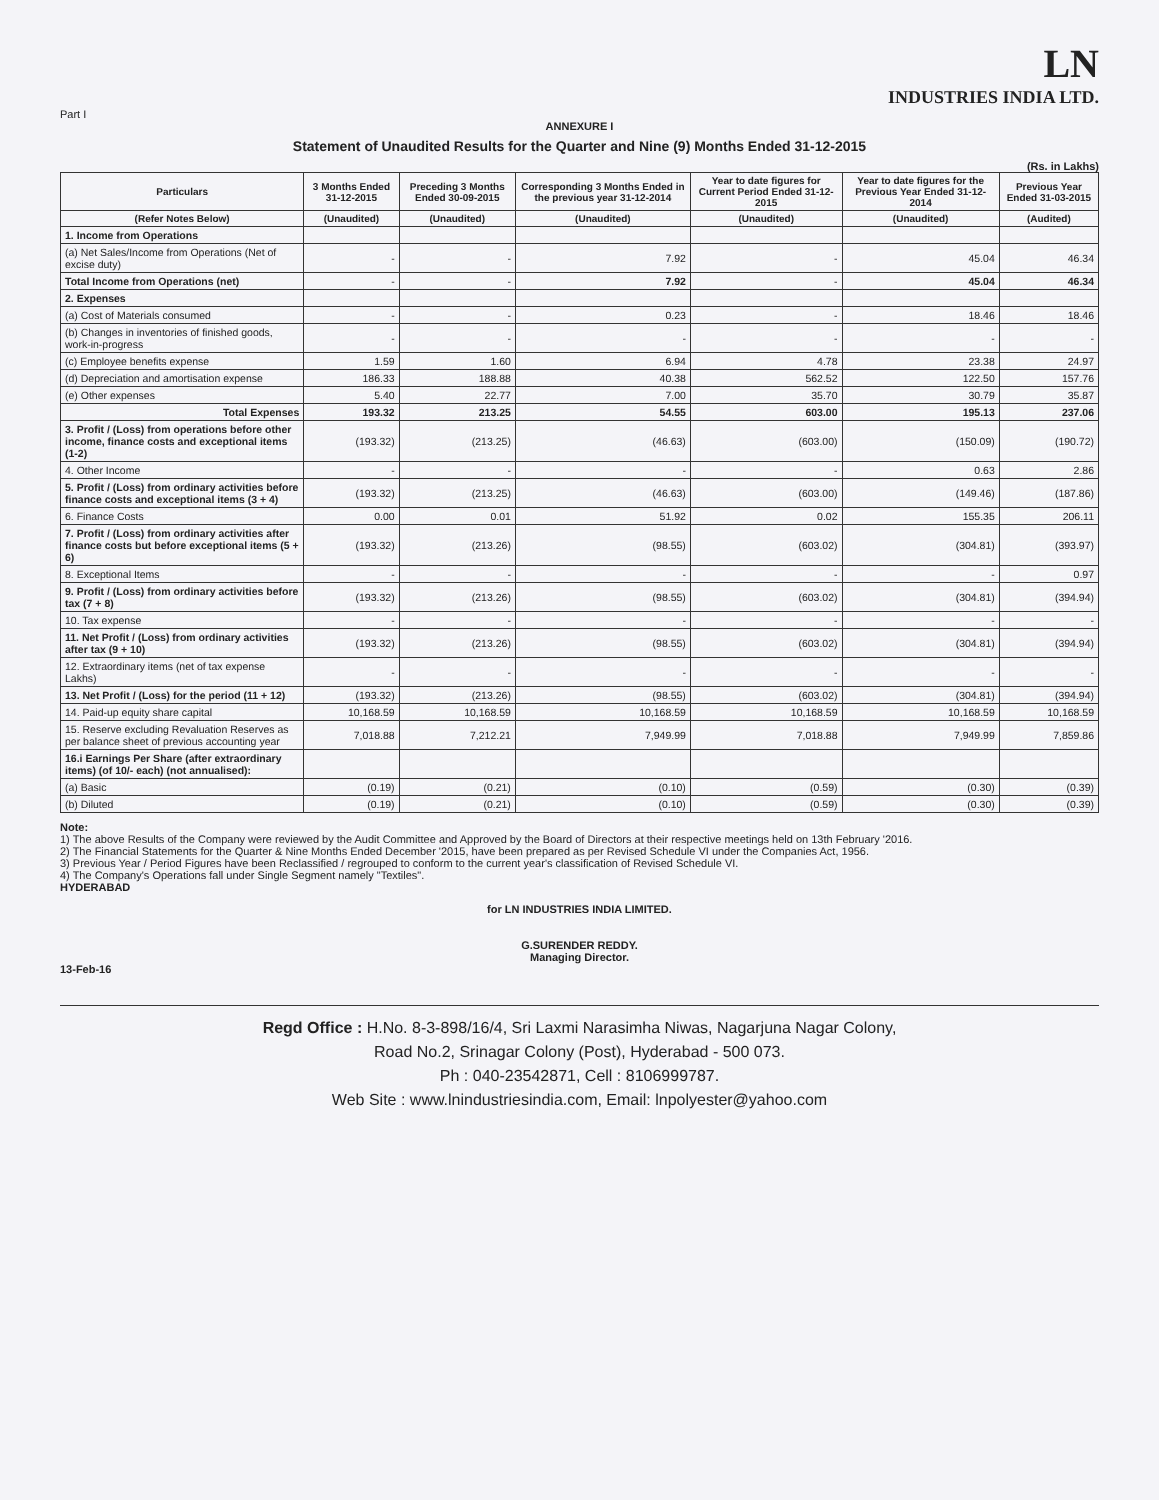LN
INDUSTRIES INDIA LTD.
Part I
ANNEXURE I
Statement of Unaudited Results for the Quarter and Nine (9) Months Ended 31-12-2015
(Rs. in Lakhs)
| Particulars | 3 Months Ended 31-12-2015 | Preceding 3 Months Ended 30-09-2015 | Corresponding 3 Months Ended in the previous year 31-12-2014 | Year to date figures for Current Period Ended 31-12-2015 | Year to date figures for the Previous Year Ended 31-12-2014 | Previous Year Ended 31-03-2015 |
| --- | --- | --- | --- | --- | --- | --- |
| (Refer Notes Below) | (Unaudited) | (Unaudited) | (Unaudited) | (Unaudited) | (Unaudited) | (Audited) |
| 1. Income from Operations | | | | | | |
| (a) Net Sales/Income from Operations (Net of excise duty) | - | - | 7.92 | - | 45.04 | 46.34 |
| Total Income from Operations (net) | - | - | 7.92 | - | 45.04 | 46.34 |
| 2. Expenses | | | | | | |
| (a) Cost of Materials consumed | - | - | 0.23 | - | 18.46 | 18.46 |
| (b) Changes in inventories of finished goods, work-in-progress | - | - | - | - | - | - |
| (c) Employee benefits expense | 1.59 | 1.60 | 6.94 | 4.78 | 23.38 | 24.97 |
| (d) Depreciation and amortisation expense | 186.33 | 188.88 | 40.38 | 562.52 | 122.50 | 157.76 |
| (e) Other expenses | 5.40 | 22.77 | 7.00 | 35.70 | 30.79 | 35.87 |
| Total Expenses | 193.32 | 213.25 | 54.55 | 603.00 | 195.13 | 237.06 |
| 3. Profit / (Loss) from operations before other income, finance costs and exceptional items (1-2) | (193.32) | (213.25) | (46.63) | (603.00) | (150.09) | (190.72) |
| 4. Other Income | - | - | - | - | 0.63 | 2.86 |
| 5. Profit / (Loss) from ordinary activities before finance costs and exceptional items (3 + 4) | (193.32) | (213.25) | (46.63) | (603.00) | (149.46) | (187.86) |
| 6. Finance Costs | 0.00 | 0.01 | 51.92 | 0.02 | 155.35 | 206.11 |
| 7. Profit / (Loss) from ordinary activities after finance costs but before exceptional items (5 + 6) | (193.32) | (213.26) | (98.55) | (603.02) | (304.81) | (393.97) |
| 8. Exceptional Items | - | - | - | - | - | 0.97 |
| 9. Profit / (Loss) from ordinary activities before tax (7 + 8) | (193.32) | (213.26) | (98.55) | (603.02) | (304.81) | (394.94) |
| 10. Tax expense | - | - | - | - | - | - |
| 11. Net Profit / (Loss) from ordinary activities after tax (9 + 10) | (193.32) | (213.26) | (98.55) | (603.02) | (304.81) | (394.94) |
| 12. Extraordinary items (net of tax expense Lakhs) | - | - | - | - | - | - |
| 13. Net Profit / (Loss) for the period (11 + 12) | (193.32) | (213.26) | (98.55) | (603.02) | (304.81) | (394.94) |
| 14. Paid-up equity share capital | 10,168.59 | 10,168.59 | 10,168.59 | 10,168.59 | 10,168.59 | 10,168.59 |
| 15. Reserve excluding Revaluation Reserves as per balance sheet of previous accounting year | 7,018.88 | 7,212.21 | 7,949.99 | 7,018.88 | 7,949.99 | 7,859.86 |
| 16.i Earnings Per Share (after extraordinary items) (of 10/- each) (not annualised): | | | | | | |
| (a) Basic | (0.19) | (0.21) | (0.10) | (0.59) | (0.30) | (0.39) |
| (b) Diluted | (0.19) | (0.21) | (0.10) | (0.59) | (0.30) | (0.39) |
Note:
1) The above Results of the Company were reviewed by the Audit Committee and Approved by the Board of Directors at their respective meetings held on 13th February '2016.
2) The Financial Statements for the Quarter & Nine Months Ended December '2015, have been prepared as per Revised Schedule VI under the Companies Act, 1956.
3) Previous Year / Period Figures have been Reclassified / regrouped to conform to the current year's classification of Revised Schedule VI.
4) The Company's Operations fall under Single Segment namely "Textiles".
HYDERABAD
for LN INDUSTRIES INDIA LIMITED.
G.SURENDER REDDY.
Managing Director.
13-Feb-16
Regd Office : H.No. 8-3-898/16/4, Sri Laxmi Narasimha Niwas, Nagarjuna Nagar Colony,
Road No.2, Srinagar Colony (Post), Hyderabad - 500 073.
Ph : 040-23542871, Cell : 8106999787.
Web Site : www.lnindustriesindia.com, Email: lnpolyester@yahoo.com